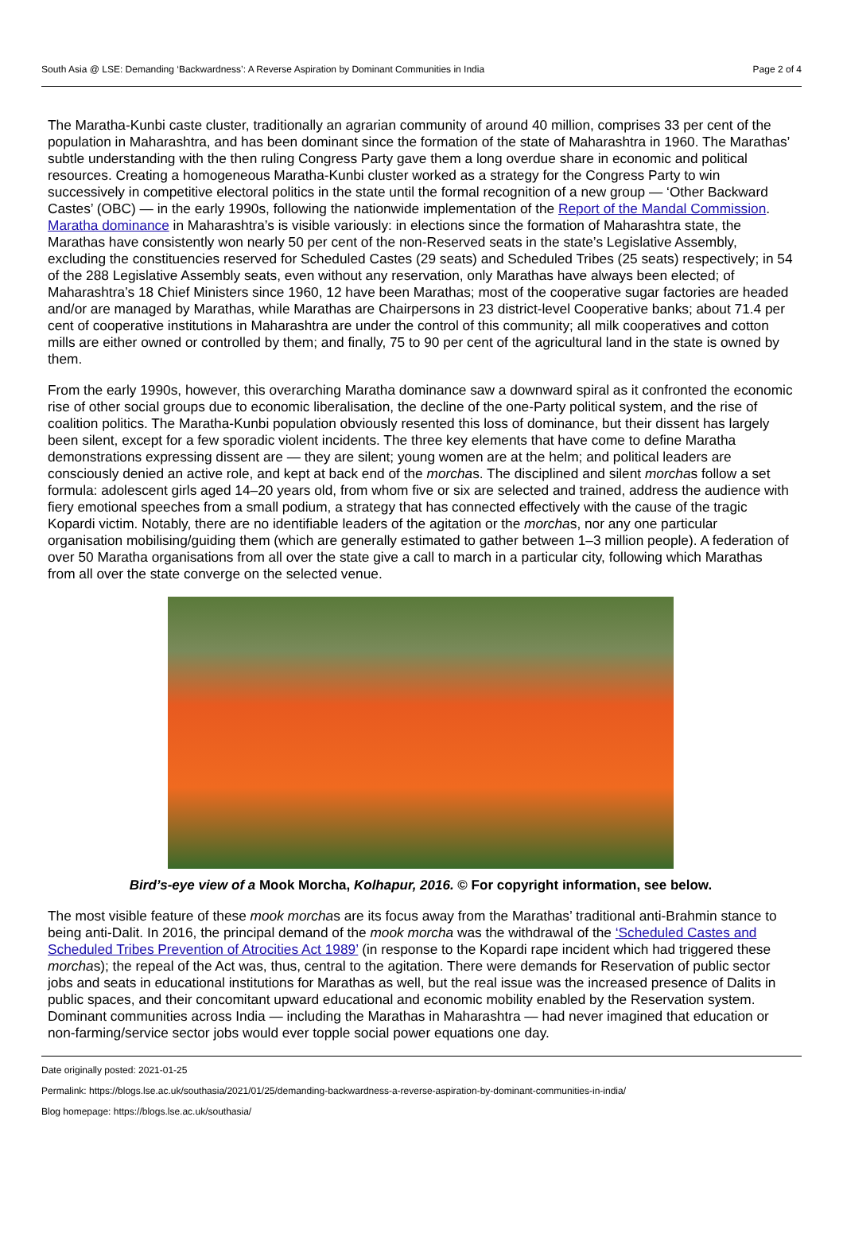South Asia @ LSE: Demanding ‘Backwardness’: A Reverse Aspiration by Dominant Communities in India Page 2 of 4
The Maratha-Kunbi caste cluster, traditionally an agrarian community of around 40 million, comprises 33 per cent of the population in Maharashtra, and has been dominant since the formation of the state of Maharashtra in 1960. The Marathas’ subtle understanding with the then ruling Congress Party gave them a long overdue share in economic and political resources. Creating a homogeneous Maratha-Kunbi cluster worked as a strategy for the Congress Party to win successively in competitive electoral politics in the state until the formal recognition of a new group — ‘Other Backward Castes’ (OBC) — in the early 1990s, following the nationwide implementation of the Report of the Mandal Commission. Maratha dominance in Maharashtra’s is visible variously: in elections since the formation of Maharashtra state, the Marathas have consistently won nearly 50 per cent of the non-Reserved seats in the state’s Legislative Assembly, excluding the constituencies reserved for Scheduled Castes (29 seats) and Scheduled Tribes (25 seats) respectively; in 54 of the 288 Legislative Assembly seats, even without any reservation, only Marathas have always been elected; of Maharashtra’s 18 Chief Ministers since 1960, 12 have been Marathas; most of the cooperative sugar factories are headed and/or are managed by Marathas, while Marathas are Chairpersons in 23 district-level Cooperative banks; about 71.4 per cent of cooperative institutions in Maharashtra are under the control of this community; all milk cooperatives and cotton mills are either owned or controlled by them; and finally, 75 to 90 per cent of the agricultural land in the state is owned by them.
From the early 1990s, however, this overarching Maratha dominance saw a downward spiral as it confronted the economic rise of other social groups due to economic liberalisation, the decline of the one-Party political system, and the rise of coalition politics. The Maratha-Kunbi population obviously resented this loss of dominance, but their dissent has largely been silent, except for a few sporadic violent incidents. The three key elements that have come to define Maratha demonstrations expressing dissent are — they are silent; young women are at the helm; and political leaders are consciously denied an active role, and kept at back end of the morchas. The disciplined and silent morchas follow a set formula: adolescent girls aged 14–20 years old, from whom five or six are selected and trained, address the audience with fiery emotional speeches from a small podium, a strategy that has connected effectively with the cause of the tragic Kopardi victim. Notably, there are no identifiable leaders of the agitation or the morchas, nor any one particular organisation mobilising/guiding them (which are generally estimated to gather between 1–3 million people). A federation of over 50 Maratha organisations from all over the state give a call to march in a particular city, following which Marathas from all over the state converge on the selected venue.
Bird’s-eye view of a Mook Morcha, Kolhapur, 2016. © For copyright information, see below.
The most visible feature of these mook morchas are its focus away from the Marathas’ traditional anti-Brahmin stance to being anti-Dalit. In 2016, the principal demand of the mook morcha was the withdrawal of the ‘Scheduled Castes and Scheduled Tribes Prevention of Atrocities Act 1989’ (in response to the Kopardi rape incident which had triggered these morchas); the repeal of the Act was, thus, central to the agitation. There were demands for Reservation of public sector jobs and seats in educational institutions for Marathas as well, but the real issue was the increased presence of Dalits in public spaces, and their concomitant upward educational and economic mobility enabled by the Reservation system. Dominant communities across India — including the Marathas in Maharashtra — had never imagined that education or non-farming/service sector jobs would ever topple social power equations one day.
Date originally posted: 2021-01-25
Permalink: https://blogs.lse.ac.uk/southasia/2021/01/25/demanding-backwardness-a-reverse-aspiration-by-dominant-communities-in-india/
Blog homepage: https://blogs.lse.ac.uk/southasia/